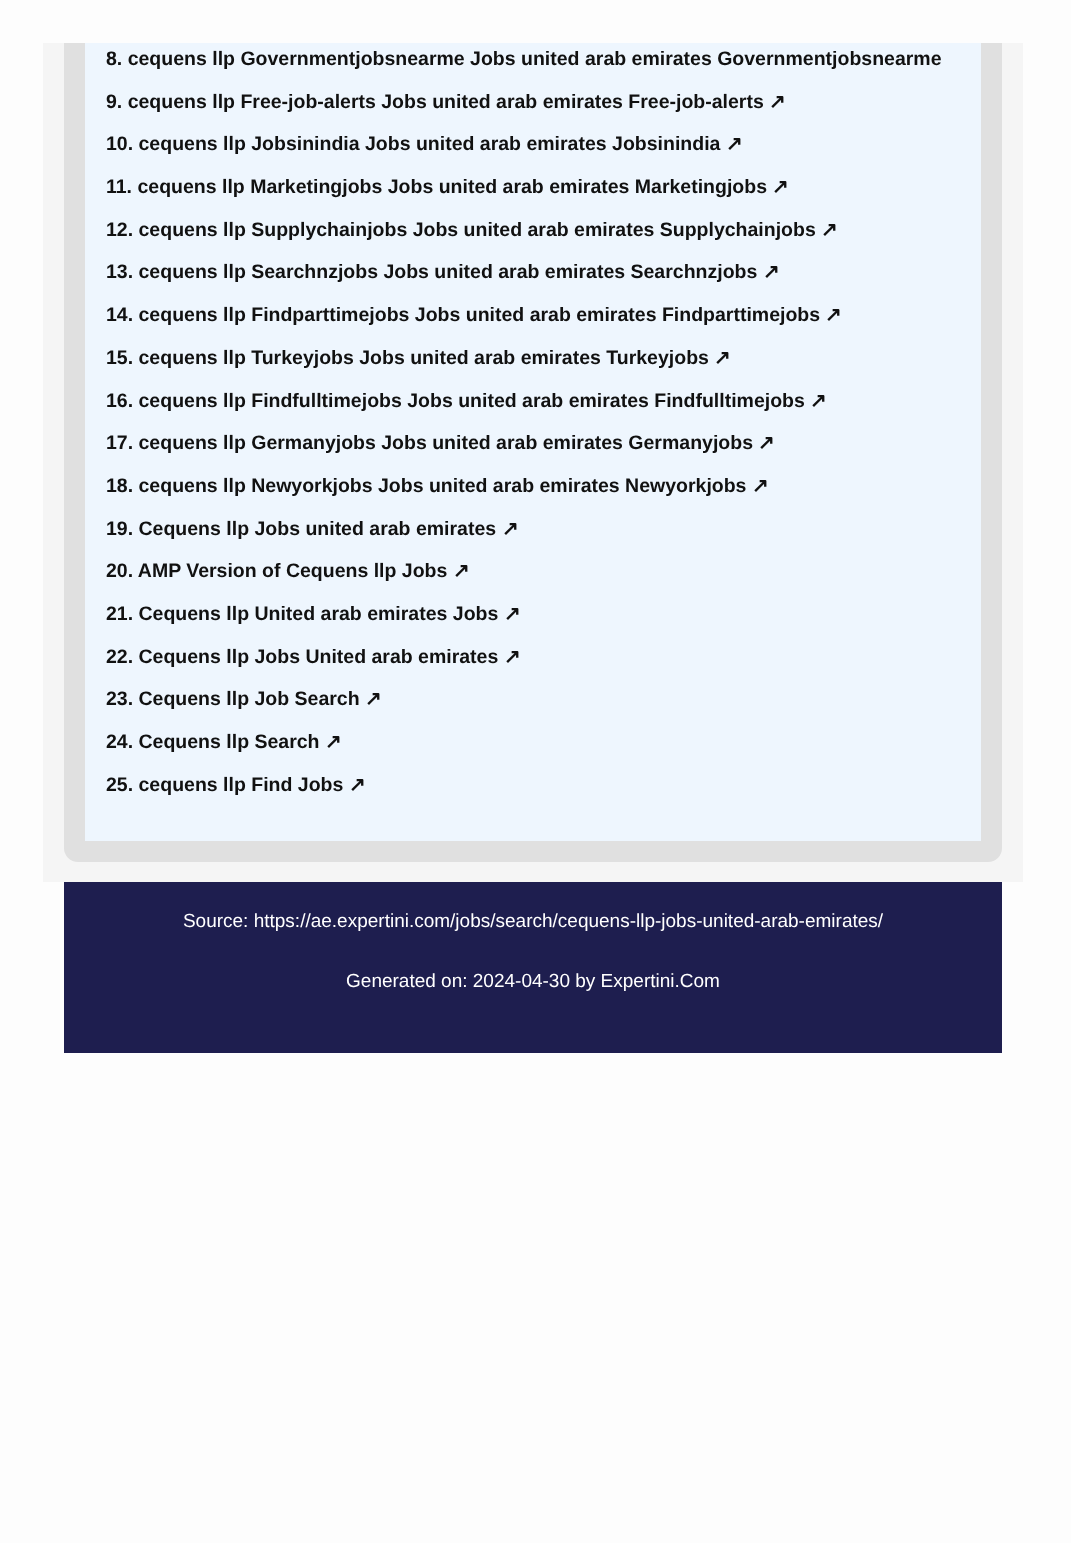8. cequens llp Governmentjobsnearme Jobs united arab emirates Governmentjobsnearme
9. cequens llp Free-job-alerts Jobs united arab emirates Free-job-alerts ↗
10. cequens llp Jobsinindia Jobs united arab emirates Jobsinindia ↗
11. cequens llp Marketingjobs Jobs united arab emirates Marketingjobs ↗
12. cequens llp Supplychainjobs Jobs united arab emirates Supplychainjobs ↗
13. cequens llp Searchnzjobs Jobs united arab emirates Searchnzjobs ↗
14. cequens llp Findparttimejobs Jobs united arab emirates Findparttimejobs ↗
15. cequens llp Turkeyjobs Jobs united arab emirates Turkeyjobs ↗
16. cequens llp Findfulltimejobs Jobs united arab emirates Findfulltimejobs ↗
17. cequens llp Germanyjobs Jobs united arab emirates Germanyjobs ↗
18. cequens llp Newyorkjobs Jobs united arab emirates Newyorkjobs ↗
19. Cequens llp Jobs united arab emirates ↗
20. AMP Version of Cequens llp Jobs ↗
21. Cequens llp United arab emirates Jobs ↗
22. Cequens llp Jobs United arab emirates ↗
23. Cequens llp Job Search ↗
24. Cequens llp Search ↗
25. cequens llp Find Jobs ↗
Source: https://ae.expertini.com/jobs/search/cequens-llp-jobs-united-arab-emirates/
Generated on: 2024-04-30 by Expertini.Com